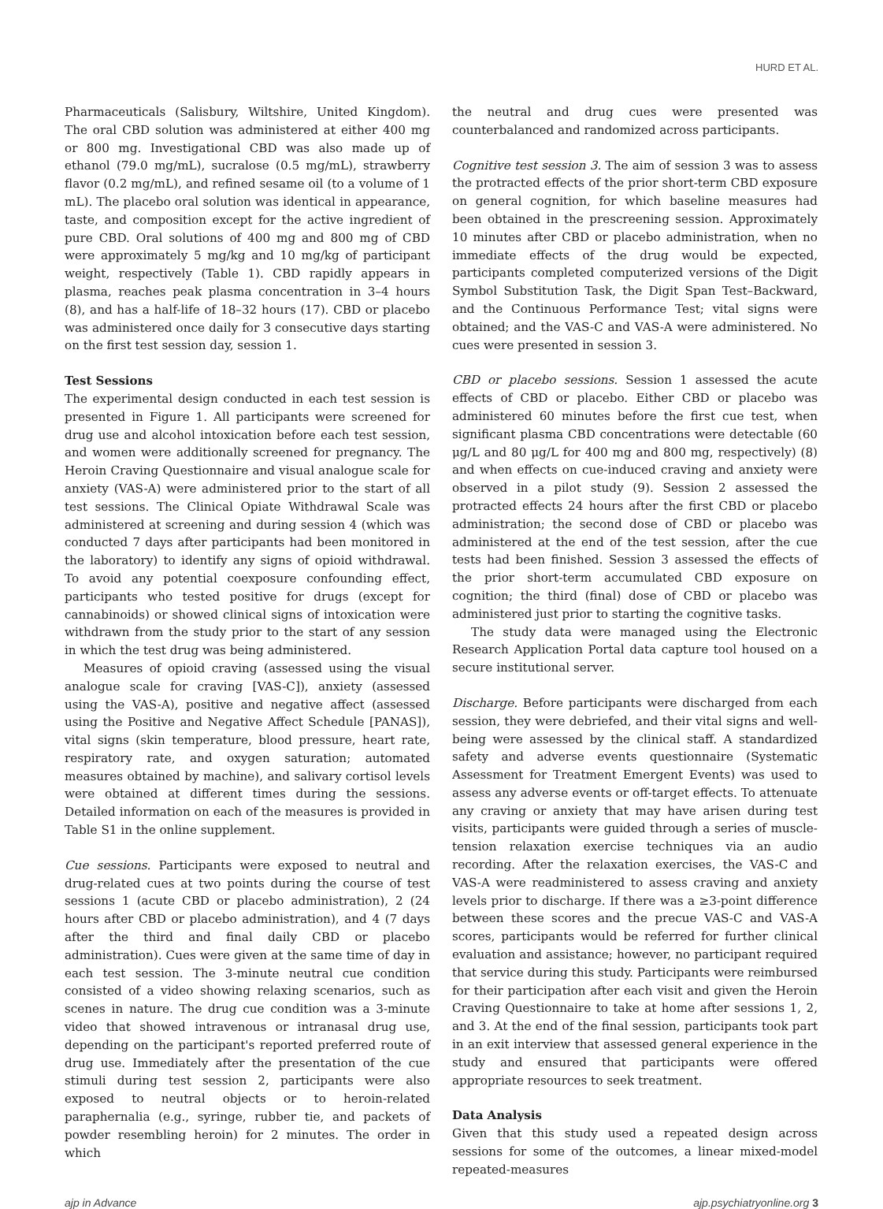HURD ET AL.
Pharmaceuticals (Salisbury, Wiltshire, United Kingdom). The oral CBD solution was administered at either 400 mg or 800 mg. Investigational CBD was also made up of ethanol (79.0 mg/mL), sucralose (0.5 mg/mL), strawberry flavor (0.2 mg/mL), and refined sesame oil (to a volume of 1 mL). The placebo oral solution was identical in appearance, taste, and composition except for the active ingredient of pure CBD. Oral solutions of 400 mg and 800 mg of CBD were approximately 5 mg/kg and 10 mg/kg of participant weight, respectively (Table 1). CBD rapidly appears in plasma, reaches peak plasma concentration in 3–4 hours (8), and has a half-life of 18–32 hours (17). CBD or placebo was administered once daily for 3 consecutive days starting on the first test session day, session 1.
Test Sessions
The experimental design conducted in each test session is presented in Figure 1. All participants were screened for drug use and alcohol intoxication before each test session, and women were additionally screened for pregnancy. The Heroin Craving Questionnaire and visual analogue scale for anxiety (VAS-A) were administered prior to the start of all test sessions. The Clinical Opiate Withdrawal Scale was administered at screening and during session 4 (which was conducted 7 days after participants had been monitored in the laboratory) to identify any signs of opioid withdrawal. To avoid any potential coexposure confounding effect, participants who tested positive for drugs (except for cannabinoids) or showed clinical signs of intoxication were withdrawn from the study prior to the start of any session in which the test drug was being administered.
Measures of opioid craving (assessed using the visual analogue scale for craving [VAS-C]), anxiety (assessed using the VAS-A), positive and negative affect (assessed using the Positive and Negative Affect Schedule [PANAS]), vital signs (skin temperature, blood pressure, heart rate, respiratory rate, and oxygen saturation; automated measures obtained by machine), and salivary cortisol levels were obtained at different times during the sessions. Detailed information on each of the measures is provided in Table S1 in the online supplement.
Cue sessions. Participants were exposed to neutral and drug-related cues at two points during the course of test sessions 1 (acute CBD or placebo administration), 2 (24 hours after CBD or placebo administration), and 4 (7 days after the third and final daily CBD or placebo administration). Cues were given at the same time of day in each test session. The 3-minute neutral cue condition consisted of a video showing relaxing scenarios, such as scenes in nature. The drug cue condition was a 3-minute video that showed intravenous or intranasal drug use, depending on the participant's reported preferred route of drug use. Immediately after the presentation of the cue stimuli during test session 2, participants were also exposed to neutral objects or to heroin-related paraphernalia (e.g., syringe, rubber tie, and packets of powder resembling heroin) for 2 minutes. The order in which
the neutral and drug cues were presented was counterbalanced and randomized across participants.
Cognitive test session 3. The aim of session 3 was to assess the protracted effects of the prior short-term CBD exposure on general cognition, for which baseline measures had been obtained in the prescreening session. Approximately 10 minutes after CBD or placebo administration, when no immediate effects of the drug would be expected, participants completed computerized versions of the Digit Symbol Substitution Task, the Digit Span Test–Backward, and the Continuous Performance Test; vital signs were obtained; and the VAS-C and VAS-A were administered. No cues were presented in session 3.
CBD or placebo sessions. Session 1 assessed the acute effects of CBD or placebo. Either CBD or placebo was administered 60 minutes before the first cue test, when significant plasma CBD concentrations were detectable (60 μg/L and 80 μg/L for 400 mg and 800 mg, respectively) (8) and when effects on cue-induced craving and anxiety were observed in a pilot study (9). Session 2 assessed the protracted effects 24 hours after the first CBD or placebo administration; the second dose of CBD or placebo was administered at the end of the test session, after the cue tests had been finished. Session 3 assessed the effects of the prior short-term accumulated CBD exposure on cognition; the third (final) dose of CBD or placebo was administered just prior to starting the cognitive tasks.
The study data were managed using the Electronic Research Application Portal data capture tool housed on a secure institutional server.
Discharge. Before participants were discharged from each session, they were debriefed, and their vital signs and well-being were assessed by the clinical staff. A standardized safety and adverse events questionnaire (Systematic Assessment for Treatment Emergent Events) was used to assess any adverse events or off-target effects. To attenuate any craving or anxiety that may have arisen during test visits, participants were guided through a series of muscle-tension relaxation exercise techniques via an audio recording. After the relaxation exercises, the VAS-C and VAS-A were readministered to assess craving and anxiety levels prior to discharge. If there was a ≥3-point difference between these scores and the precue VAS-C and VAS-A scores, participants would be referred for further clinical evaluation and assistance; however, no participant required that service during this study. Participants were reimbursed for their participation after each visit and given the Heroin Craving Questionnaire to take at home after sessions 1, 2, and 3. At the end of the final session, participants took part in an exit interview that assessed general experience in the study and ensured that participants were offered appropriate resources to seek treatment.
Data Analysis
Given that this study used a repeated design across sessions for some of the outcomes, a linear mixed-model repeated-measures
ajp in Advance ajp.psychiatryonline.org 3